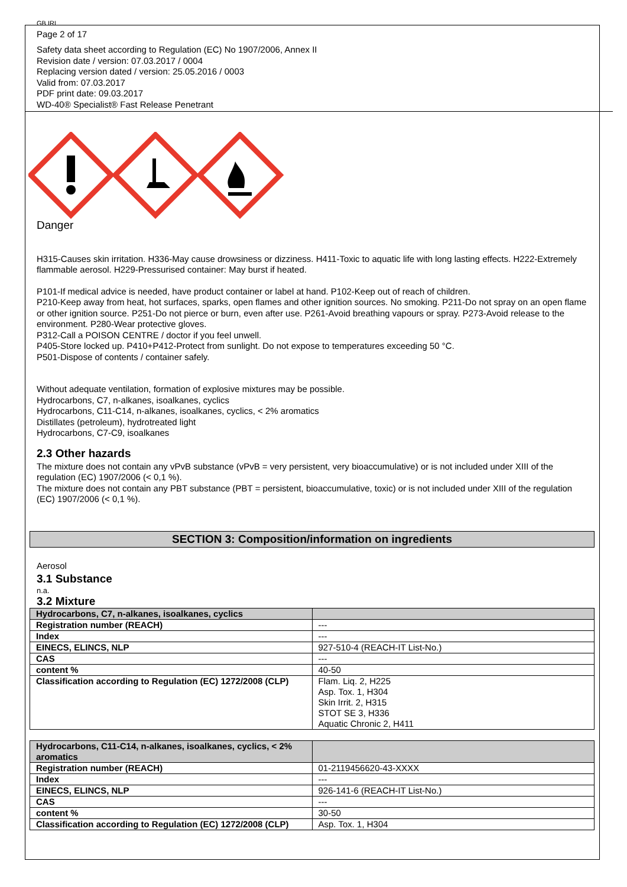GB IRL
Page 2 of 17
Safety data sheet according to Regulation (EC) No 1907/2006, Annex II
Revision date / version: 07.03.2017 / 0004
Replacing version dated / version: 25.05.2016 / 0003
Valid from: 07.03.2017
PDF print date: 09.03.2017
WD-40® Specialist® Fast Release Penetrant
Danger
H315-Causes skin irritation. H336-May cause drowsiness or dizziness. H411-Toxic to aquatic life with long lasting effects. H222-Extremely flammable aerosol. H229-Pressurised container: May burst if heated.
P101-If medical advice is needed, have product container or label at hand. P102-Keep out of reach of children.
P210-Keep away from heat, hot surfaces, sparks, open flames and other ignition sources. No smoking. P211-Do not spray on an open flame or other ignition source. P251-Do not pierce or burn, even after use. P261-Avoid breathing vapours or spray. P273-Avoid release to the environment. P280-Wear protective gloves.
P312-Call a POISON CENTRE / doctor if you feel unwell.
P405-Store locked up. P410+P412-Protect from sunlight. Do not expose to temperatures exceeding 50 °C.
P501-Dispose of contents / container safely.
Without adequate ventilation, formation of explosive mixtures may be possible.
Hydrocarbons, C7, n-alkanes, isoalkanes, cyclics
Hydrocarbons, C11-C14, n-alkanes, isoalkanes, cyclics, < 2% aromatics
Distillates (petroleum), hydrotreated light
Hydrocarbons, C7-C9, isoalkanes
2.3 Other hazards
The mixture does not contain any vPvB substance (vPvB = very persistent, very bioaccumulative) or is not included under XIII of the regulation (EC) 1907/2006 (< 0,1 %).
The mixture does not contain any PBT substance (PBT = persistent, bioaccumulative, toxic) or is not included under XIII of the regulation (EC) 1907/2006 (< 0,1 %).
SECTION 3: Composition/information on ingredients
Aerosol
3.1 Substance
n.a.
3.2 Mixture
| Hydrocarbons, C7, n-alkanes, isoalkanes, cyclics | |
| Registration number (REACH) | --- |
| Index | --- |
| EINECS, ELINCS, NLP | 927-510-4 (REACH-IT List-No.) |
| CAS | --- |
| content % | 40-50 |
| Classification according to Regulation (EC) 1272/2008 (CLP) | Flam. Liq. 2, H225 Asp. Tox. 1, H304 Skin Irrit. 2, H315 STOT SE 3, H336 Aquatic Chronic 2, H411 |
| Hydrocarbons, C11-C14, n-alkanes, isoalkanes, cyclics, < 2% aromatics | |
| Registration number (REACH) | 01-2119456620-43-XXXX |
| Index | --- |
| EINECS, ELINCS, NLP | 926-141-6 (REACH-IT List-No.) |
| CAS | --- |
| content % | 30-50 |
| Classification according to Regulation (EC) 1272/2008 (CLP) | Asp. Tox. 1, H304 |